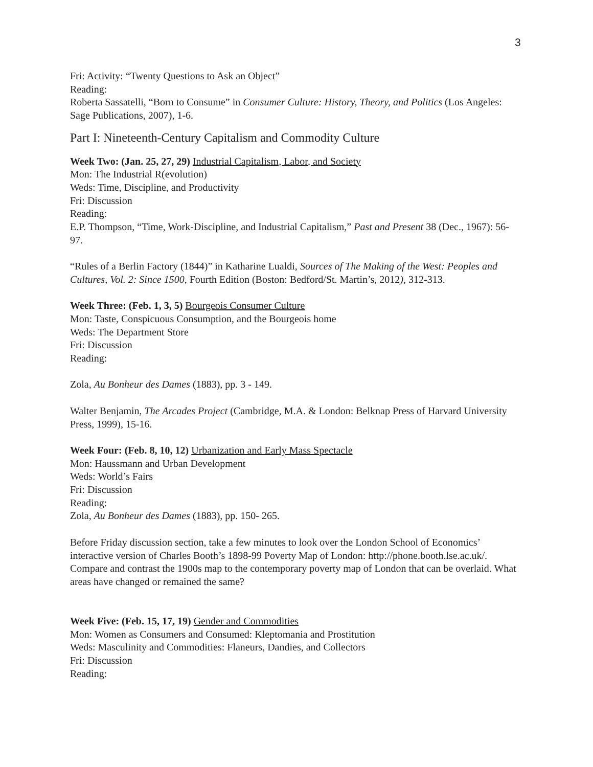3
Fri: Activity: “Twenty Questions to Ask an Object”
Reading:
Roberta Sassatelli, “Born to Consume” in Consumer Culture: History, Theory, and Politics (Los Angeles: Sage Publications, 2007), 1-6.
Part I: Nineteenth-Century Capitalism and Commodity Culture
Week Two: (Jan. 25, 27, 29) Industrial Capitalism, Labor, and Society
Mon: The Industrial R(evolution)
Weds: Time, Discipline, and Productivity
Fri: Discussion
Reading:
E.P. Thompson, “Time, Work-Discipline, and Industrial Capitalism,” Past and Present 38 (Dec., 1967): 56-97.
“Rules of a Berlin Factory (1844)” in Katharine Lualdi, Sources of The Making of the West: Peoples and Cultures, Vol. 2: Since 1500, Fourth Edition (Boston: Bedford/St. Martin’s, 2012), 312-313.
Week Three: (Feb. 1, 3, 5) Bourgeois Consumer Culture
Mon: Taste, Conspicuous Consumption, and the Bourgeois home
Weds: The Department Store
Fri: Discussion
Reading:
Zola, Au Bonheur des Dames (1883), pp. 3 - 149.
Walter Benjamin, The Arcades Project (Cambridge, M.A. & London: Belknap Press of Harvard University Press, 1999), 15-16.
Week Four: (Feb. 8, 10, 12) Urbanization and Early Mass Spectacle
Mon: Haussmann and Urban Development
Weds: World’s Fairs
Fri: Discussion
Reading:
Zola, Au Bonheur des Dames (1883), pp. 150- 265.
Before Friday discussion section, take a few minutes to look over the London School of Economics’ interactive version of Charles Booth’s 1898-99 Poverty Map of London: http://phone.booth.lse.ac.uk/. Compare and contrast the 1900s map to the contemporary poverty map of London that can be overlaid. What areas have changed or remained the same?
Week Five: (Feb. 15, 17, 19) Gender and Commodities
Mon: Women as Consumers and Consumed: Kleptomania and Prostitution
Weds: Masculinity and Commodities: Flaneurs, Dandies, and Collectors
Fri: Discussion
Reading: